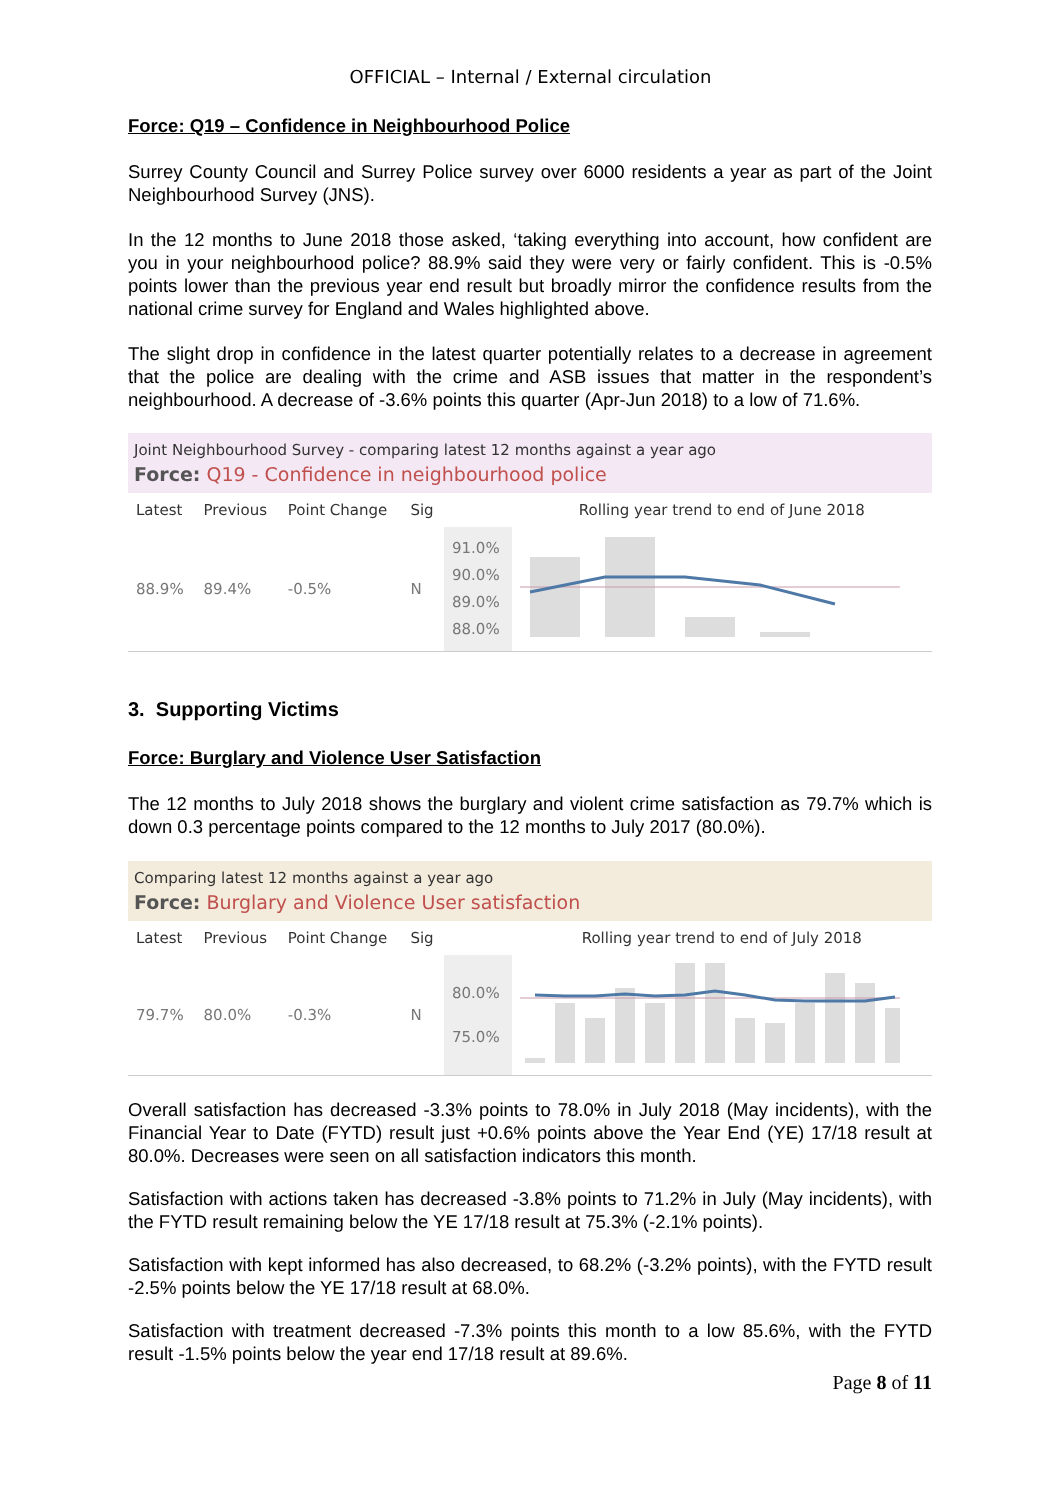OFFICIAL – Internal / External circulation
Force: Q19 – Confidence in Neighbourhood Police
Surrey County Council and Surrey Police survey over 6000 residents a year as part of the Joint Neighbourhood Survey (JNS).
In the 12 months to June 2018 those asked, ‘taking everything into account, how confident are you in your neighbourhood police? 88.9% said they were very or fairly confident. This is -0.5% points lower than the previous year end result but broadly mirror the confidence results from the national crime survey for England and Wales highlighted above.
The slight drop in confidence in the latest quarter potentially relates to a decrease in agreement that the police are dealing with the crime and ASB issues that matter in the respondent’s neighbourhood. A decrease of -3.6% points this quarter (Apr-Jun 2018) to a low of 71.6%.
Joint Neighbourhood Survey - comparing latest 12 months against a year ago
Force: Q19 - Confidence in neighbourhood police
| Latest | Previous | Point Change | Sig | | Rolling year trend to end of June 2018 |
| 88.9% | 89.4% | -0.5% | N | 91.0% 90.0% 89.0% 88.0% | |
3. Supporting Victims
Force: Burglary and Violence User Satisfaction
The 12 months to July 2018 shows the burglary and violent crime satisfaction as 79.7% which is down 0.3 percentage points compared to the 12 months to July 2017 (80.0%).
Comparing latest 12 months against a year ago
Force: Burglary and Violence User satisfaction
| Latest | Previous | Point Change | Sig | | Rolling year trend to end of July 2018 |
| 79.7% | 80.0% | -0.3% | N | 80.0% 75.0% | |
Overall satisfaction has decreased -3.3% points to 78.0% in July 2018 (May incidents), with the Financial Year to Date (FYTD) result just +0.6% points above the Year End (YE) 17/18 result at 80.0%. Decreases were seen on all satisfaction indicators this month.
Satisfaction with actions taken has decreased -3.8% points to 71.2% in July (May incidents), with the FYTD result remaining below the YE 17/18 result at 75.3% (-2.1% points).
Satisfaction with kept informed has also decreased, to 68.2% (-3.2% points), with the FYTD result -2.5% points below the YE 17/18 result at 68.0%.
Satisfaction with treatment decreased -7.3% points this month to a low 85.6%, with the FYTD result -1.5% points below the year end 17/18 result at 89.6%.
Page 8 of 11